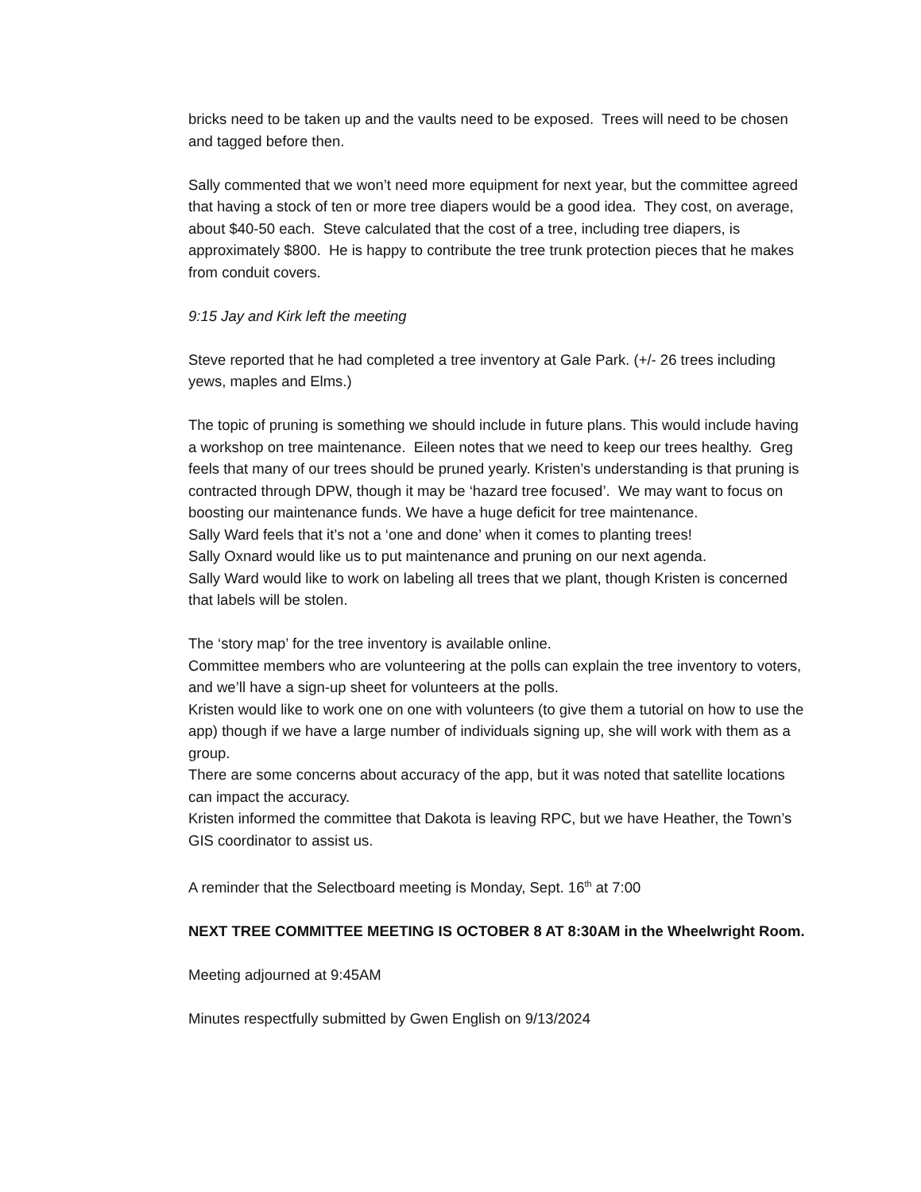bricks need to be taken up and the vaults need to be exposed. Trees will need to be chosen and tagged before then.
Sally commented that we won’t need more equipment for next year, but the committee agreed that having a stock of ten or more tree diapers would be a good idea. They cost, on average, about $40-50 each. Steve calculated that the cost of a tree, including tree diapers, is approximately $800. He is happy to contribute the tree trunk protection pieces that he makes from conduit covers.
9:15 Jay and Kirk left the meeting
Steve reported that he had completed a tree inventory at Gale Park. (+/- 26 trees including yews, maples and Elms.)
The topic of pruning is something we should include in future plans. This would include having a workshop on tree maintenance. Eileen notes that we need to keep our trees healthy. Greg feels that many of our trees should be pruned yearly. Kristen’s understanding is that pruning is contracted through DPW, though it may be ‘hazard tree focused’. We may want to focus on boosting our maintenance funds. We have a huge deficit for tree maintenance.
Sally Ward feels that it’s not a ‘one and done’ when it comes to planting trees!
Sally Oxnard would like us to put maintenance and pruning on our next agenda.
Sally Ward would like to work on labeling all trees that we plant, though Kristen is concerned that labels will be stolen.
The ‘story map’ for the tree inventory is available online.
Committee members who are volunteering at the polls can explain the tree inventory to voters, and we’ll have a sign-up sheet for volunteers at the polls.
Kristen would like to work one on one with volunteers (to give them a tutorial on how to use the app) though if we have a large number of individuals signing up, she will work with them as a group.
There are some concerns about accuracy of the app, but it was noted that satellite locations can impact the accuracy.
Kristen informed the committee that Dakota is leaving RPC, but we have Heather, the Town’s GIS coordinator to assist us.
A reminder that the Selectboard meeting is Monday, Sept. 16<sup>th</sup> at 7:00
NEXT TREE COMMITTEE MEETING IS OCTOBER 8 AT 8:30AM in the Wheelwright Room.
Meeting adjourned at 9:45AM
Minutes respectfully submitted by Gwen English on 9/13/2024